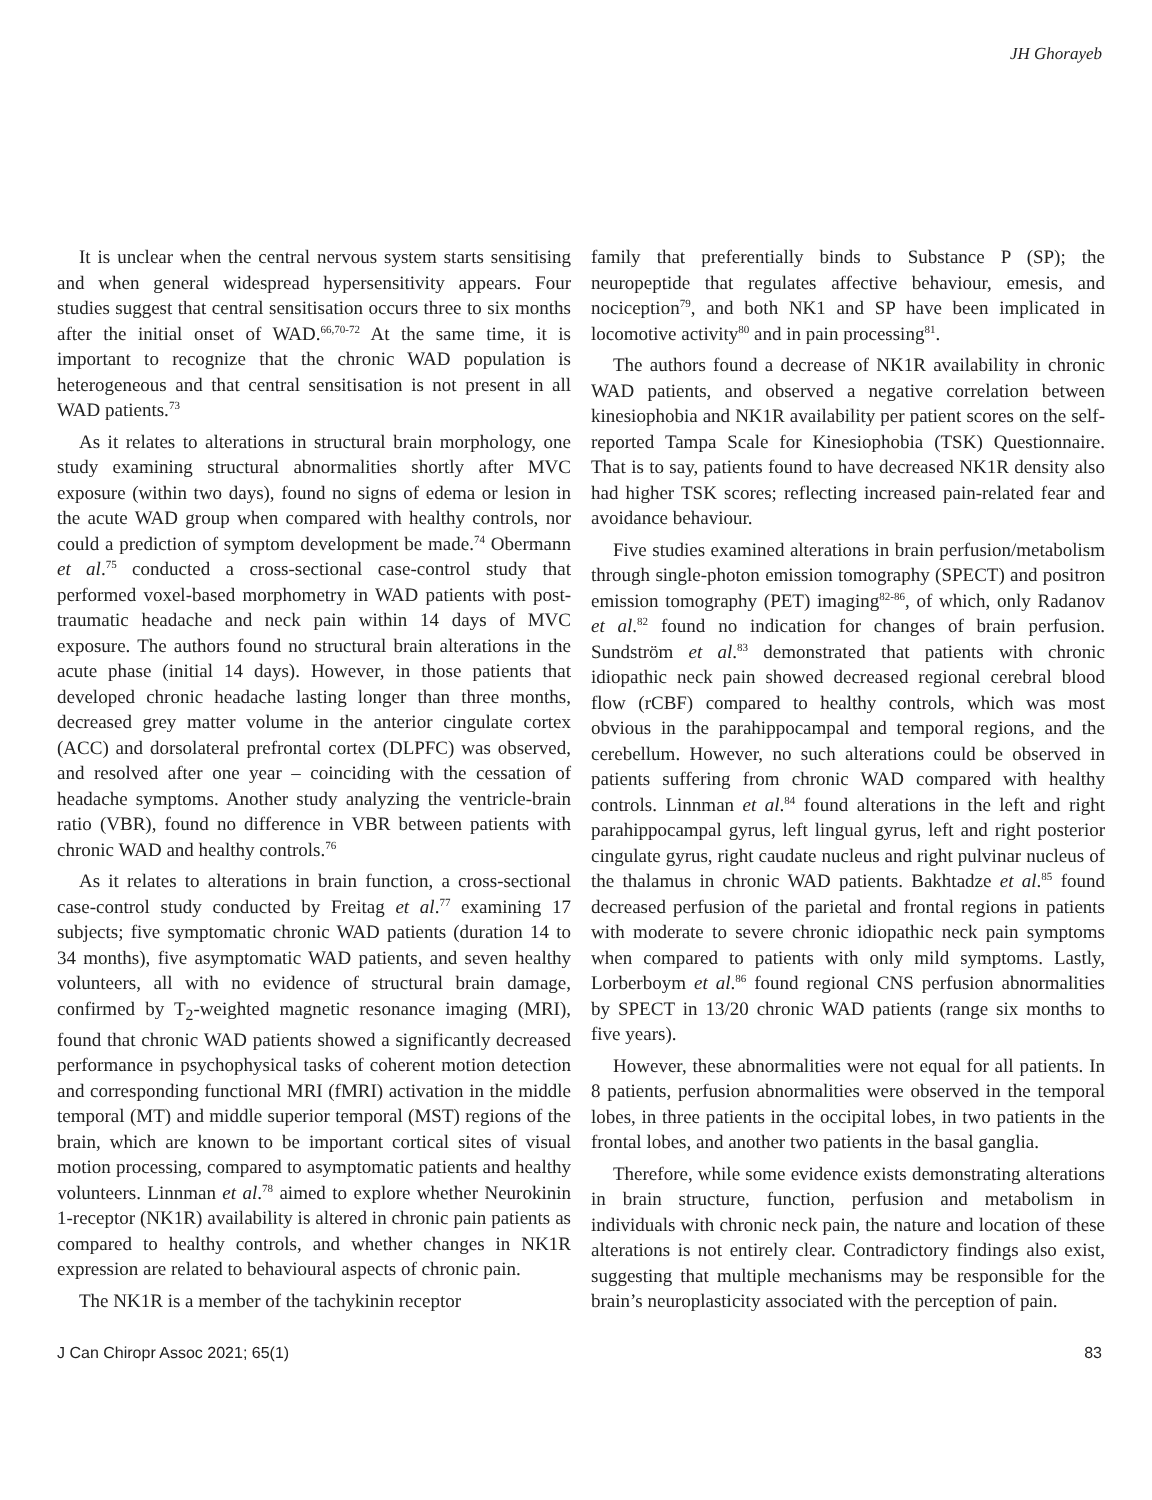JH Ghorayeb
It is unclear when the central nervous system starts sensitising and when general widespread hypersensitivity appears. Four studies suggest that central sensitisation occurs three to six months after the initial onset of WAD.<sup>66,70-72</sup> At the same time, it is important to recognize that the chronic WAD population is heterogeneous and that central sensitisation is not present in all WAD patients.<sup>73</sup>
As it relates to alterations in structural brain morphology, one study examining structural abnormalities shortly after MVC exposure (within two days), found no signs of edema or lesion in the acute WAD group when compared with healthy controls, nor could a prediction of symptom development be made.<sup>74</sup> Obermann et al.<sup>75</sup> conducted a cross-sectional case-control study that performed voxel-based morphometry in WAD patients with post-traumatic headache and neck pain within 14 days of MVC exposure. The authors found no structural brain alterations in the acute phase (initial 14 days). However, in those patients that developed chronic headache lasting longer than three months, decreased grey matter volume in the anterior cingulate cortex (ACC) and dorsolateral prefrontal cortex (DLPFC) was observed, and resolved after one year – coinciding with the cessation of headache symptoms. Another study analyzing the ventricle-brain ratio (VBR), found no difference in VBR between patients with chronic WAD and healthy controls.<sup>76</sup>
As it relates to alterations in brain function, a cross-sectional case-control study conducted by Freitag et al.<sup>77</sup> examining 17 subjects; five symptomatic chronic WAD patients (duration 14 to 34 months), five asymptomatic WAD patients, and seven healthy volunteers, all with no evidence of structural brain damage, confirmed by T<sub>2</sub>-weighted magnetic resonance imaging (MRI), found that chronic WAD patients showed a significantly decreased performance in psychophysical tasks of coherent motion detection and corresponding functional MRI (fMRI) activation in the middle temporal (MT) and middle superior temporal (MST) regions of the brain, which are known to be important cortical sites of visual motion processing, compared to asymptomatic patients and healthy volunteers. Linnman et al.<sup>78</sup> aimed to explore whether Neurokinin 1-receptor (NK1R) availability is altered in chronic pain patients as compared to healthy controls, and whether changes in NK1R expression are related to behavioural aspects of chronic pain.
The NK1R is a member of the tachykinin receptor
family that preferentially binds to Substance P (SP); the neuropeptide that regulates affective behaviour, emesis, and nociception<sup>79</sup>, and both NK1 and SP have been implicated in locomotive activity<sup>80</sup> and in pain processing<sup>81</sup>.
The authors found a decrease of NK1R availability in chronic WAD patients, and observed a negative correlation between kinesiophobia and NK1R availability per patient scores on the self-reported Tampa Scale for Kinesiophobia (TSK) Questionnaire. That is to say, patients found to have decreased NK1R density also had higher TSK scores; reflecting increased pain-related fear and avoidance behaviour.
Five studies examined alterations in brain perfusion/metabolism through single-photon emission tomography (SPECT) and positron emission tomography (PET) imaging<sup>82-86</sup>, of which, only Radanov et al.<sup>82</sup> found no indication for changes of brain perfusion. Sundström et al.<sup>83</sup> demonstrated that patients with chronic idiopathic neck pain showed decreased regional cerebral blood flow (rCBF) compared to healthy controls, which was most obvious in the parahippocampal and temporal regions, and the cerebellum. However, no such alterations could be observed in patients suffering from chronic WAD compared with healthy controls. Linnman et al.<sup>84</sup> found alterations in the left and right parahippocampal gyrus, left lingual gyrus, left and right posterior cingulate gyrus, right caudate nucleus and right pulvinar nucleus of the thalamus in chronic WAD patients. Bakhtadze et al.<sup>85</sup> found decreased perfusion of the parietal and frontal regions in patients with moderate to severe chronic idiopathic neck pain symptoms when compared to patients with only mild symptoms. Lastly, Lorberboym et al.<sup>86</sup> found regional CNS perfusion abnormalities by SPECT in 13/20 chronic WAD patients (range six months to five years).
However, these abnormalities were not equal for all patients. In 8 patients, perfusion abnormalities were observed in the temporal lobes, in three patients in the occipital lobes, in two patients in the frontal lobes, and another two patients in the basal ganglia.
Therefore, while some evidence exists demonstrating alterations in brain structure, function, perfusion and metabolism in individuals with chronic neck pain, the nature and location of these alterations is not entirely clear. Contradictory findings also exist, suggesting that multiple mechanisms may be responsible for the brain’s neuroplasticity associated with the perception of pain.
J Can Chiropr Assoc 2021; 65(1) 83